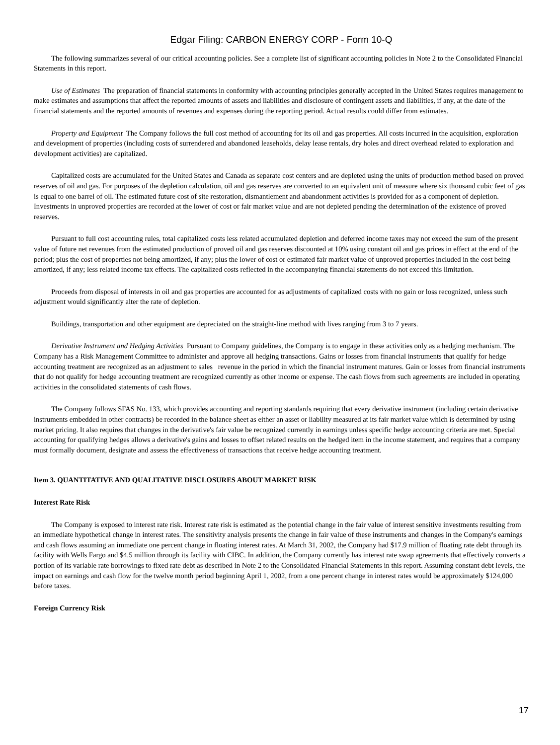Edgar Filing: CARBON ENERGY CORP - Form 10-Q
The following summarizes several of our critical accounting policies. See a complete list of significant accounting policies in Note 2 to the Consolidated Financial Statements in this report.
Use of Estimates The preparation of financial statements in conformity with accounting principles generally accepted in the United States requires management to make estimates and assumptions that affect the reported amounts of assets and liabilities and disclosure of contingent assets and liabilities, if any, at the date of the financial statements and the reported amounts of revenues and expenses during the reporting period. Actual results could differ from estimates.
Property and Equipment The Company follows the full cost method of accounting for its oil and gas properties. All costs incurred in the acquisition, exploration and development of properties (including costs of surrendered and abandoned leaseholds, delay lease rentals, dry holes and direct overhead related to exploration and development activities) are capitalized.
Capitalized costs are accumulated for the United States and Canada as separate cost centers and are depleted using the units of production method based on proved reserves of oil and gas. For purposes of the depletion calculation, oil and gas reserves are converted to an equivalent unit of measure where six thousand cubic feet of gas is equal to one barrel of oil. The estimated future cost of site restoration, dismantlement and abandonment activities is provided for as a component of depletion. Investments in unproved properties are recorded at the lower of cost or fair market value and are not depleted pending the determination of the existence of proved reserves.
Pursuant to full cost accounting rules, total capitalized costs less related accumulated depletion and deferred income taxes may not exceed the sum of the present value of future net revenues from the estimated production of proved oil and gas reserves discounted at 10% using constant oil and gas prices in effect at the end of the period; plus the cost of properties not being amortized, if any; plus the lower of cost or estimated fair market value of unproved properties included in the cost being amortized, if any; less related income tax effects. The capitalized costs reflected in the accompanying financial statements do not exceed this limitation.
Proceeds from disposal of interests in oil and gas properties are accounted for as adjustments of capitalized costs with no gain or loss recognized, unless such adjustment would significantly alter the rate of depletion.
Buildings, transportation and other equipment are depreciated on the straight-line method with lives ranging from 3 to 7 years.
Derivative Instrument and Hedging Activities Pursuant to Company guidelines, the Company is to engage in these activities only as a hedging mechanism. The Company has a Risk Management Committee to administer and approve all hedging transactions. Gains or losses from financial instruments that qualify for hedge accounting treatment are recognized as an adjustment to sales revenue in the period in which the financial instrument matures. Gain or losses from financial instruments that do not qualify for hedge accounting treatment are recognized currently as other income or expense. The cash flows from such agreements are included in operating activities in the consolidated statements of cash flows.
The Company follows SFAS No. 133, which provides accounting and reporting standards requiring that every derivative instrument (including certain derivative instruments embedded in other contracts) be recorded in the balance sheet as either an asset or liability measured at its fair market value which is determined by using market pricing. It also requires that changes in the derivative's fair value be recognized currently in earnings unless specific hedge accounting criteria are met. Special accounting for qualifying hedges allows a derivative's gains and losses to offset related results on the hedged item in the income statement, and requires that a company must formally document, designate and assess the effectiveness of transactions that receive hedge accounting treatment.
Item 3. QUANTITATIVE AND QUALITATIVE DISCLOSURES ABOUT MARKET RISK
Interest Rate Risk
The Company is exposed to interest rate risk. Interest rate risk is estimated as the potential change in the fair value of interest sensitive investments resulting from an immediate hypothetical change in interest rates. The sensitivity analysis presents the change in fair value of these instruments and changes in the Company's earnings and cash flows assuming an immediate one percent change in floating interest rates. At March 31, 2002, the Company had $17.9 million of floating rate debt through its facility with Wells Fargo and $4.5 million through its facility with CIBC. In addition, the Company currently has interest rate swap agreements that effectively converts a portion of its variable rate borrowings to fixed rate debt as described in Note 2 to the Consolidated Financial Statements in this report. Assuming constant debt levels, the impact on earnings and cash flow for the twelve month period beginning April 1, 2002, from a one percent change in interest rates would be approximately $124,000 before taxes.
Foreign Currency Risk
17